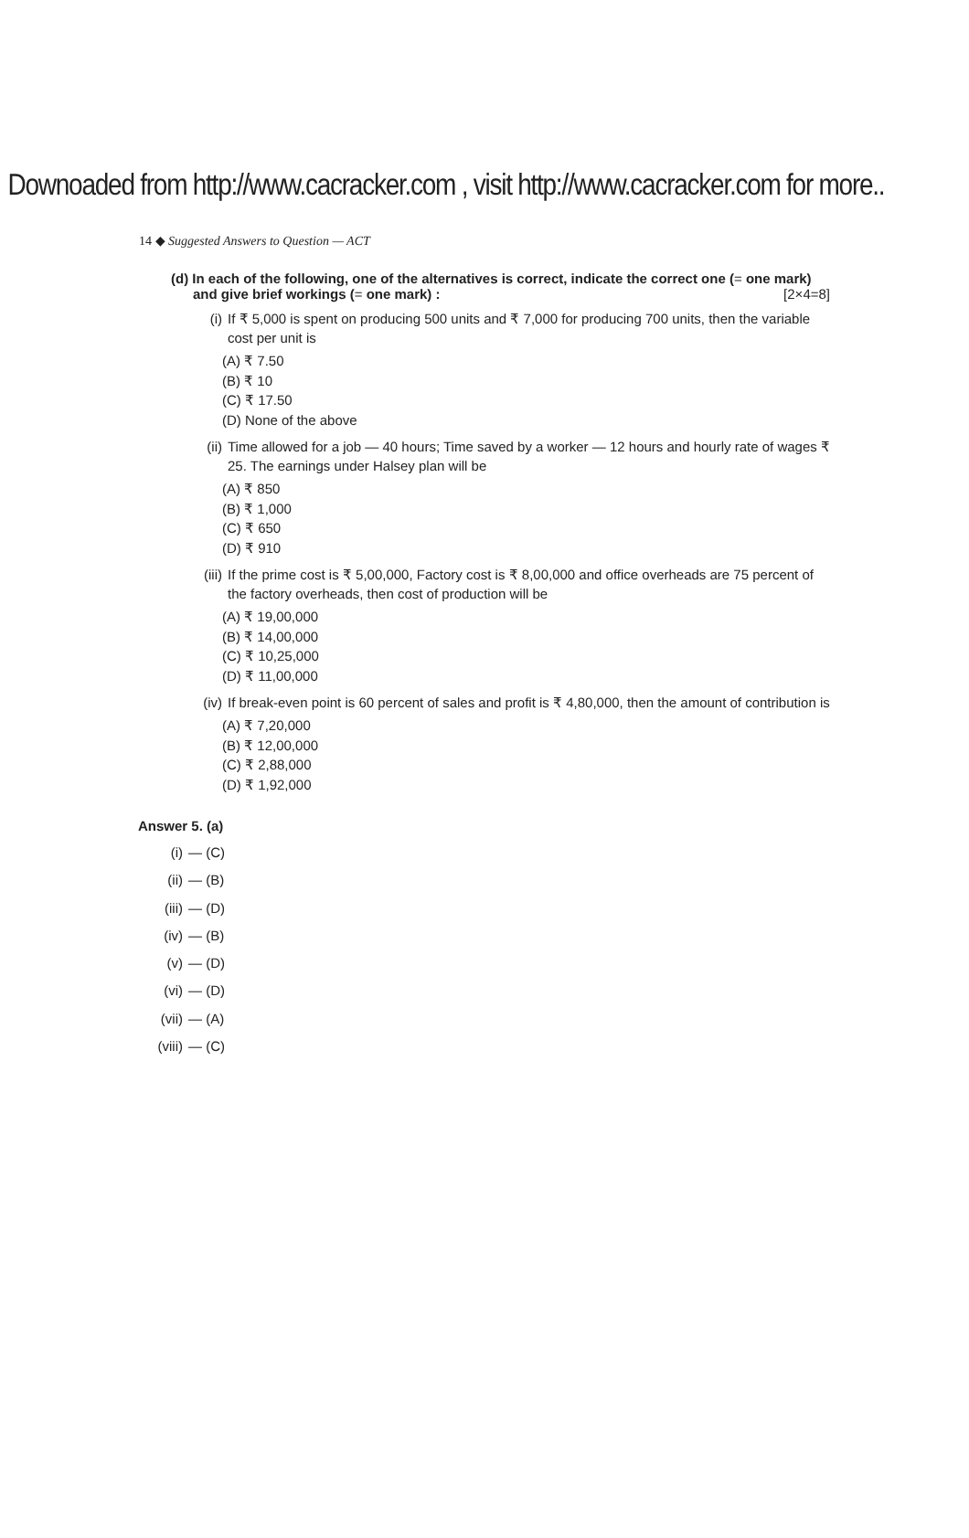Downoaded from http://www.cacracker.com , visit http://www.cacracker.com for more..
14 ◆ Suggested Answers to Question — ACT
(d) In each of the following, one of the alternatives is correct, indicate the correct one (= one mark)
and give brief workings (= one mark) : [2×4=8]
(i) If ₹ 5,000 is spent on producing 500 units and ₹ 7,000 for producing 700 units, then the variable cost per unit is
(A) ₹ 7.50
(B) ₹ 10
(C) ₹ 17.50
(D) None of the above
(ii) Time allowed for a job — 40 hours; Time saved by a worker — 12 hours and hourly rate of wages ₹ 25. The earnings under Halsey plan will be
(A) ₹ 850
(B) ₹ 1,000
(C) ₹ 650
(D) ₹ 910
(iii) If the prime cost is ₹ 5,00,000, Factory cost is ₹ 8,00,000 and office overheads are 75 percent of the factory overheads, then cost of production will be
(A) ₹ 19,00,000
(B) ₹ 14,00,000
(C) ₹ 10,25,000
(D) ₹ 11,00,000
(iv) If break-even point is 60 percent of sales and profit is ₹ 4,80,000, then the amount of contribution is
(A) ₹ 7,20,000
(B) ₹ 12,00,000
(C) ₹ 2,88,000
(D) ₹ 1,92,000
Answer 5. (a)
(i) — (C)
(ii) — (B)
(iii) — (D)
(iv) — (B)
(v) — (D)
(vi) — (D)
(vii) — (A)
(viii) — (C)